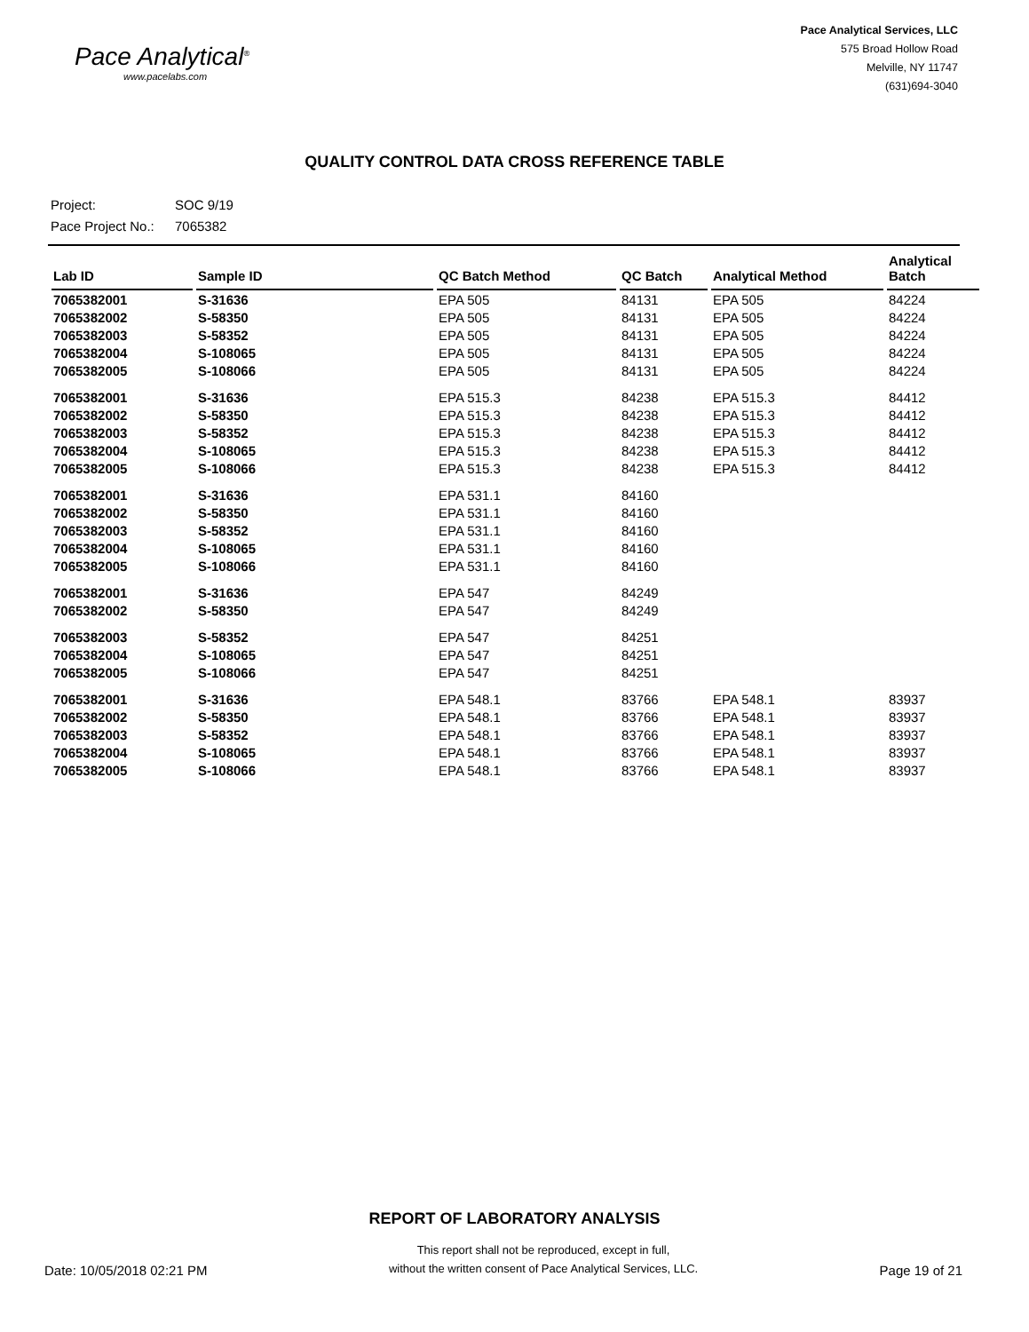Pace Analytical<sup>®</sup>
www.pacelabs.com
Pace Analytical Services, LLC
575 Broad Hollow Road
Melville, NY 11747
(631)694-3040
QUALITY CONTROL DATA CROSS REFERENCE TABLE
Project: SOC 9/19
Pace Project No.: 7065382
| Lab ID | Sample ID | QC Batch Method | QC Batch | Analytical Method | Analytical Batch |
| --- | --- | --- | --- | --- | --- |
| 7065382001 | S-31636 | EPA 505 | 84131 | EPA 505 | 84224 |
| 7065382002 | S-58350 | EPA 505 | 84131 | EPA 505 | 84224 |
| 7065382003 | S-58352 | EPA 505 | 84131 | EPA 505 | 84224 |
| 7065382004 | S-108065 | EPA 505 | 84131 | EPA 505 | 84224 |
| 7065382005 | S-108066 | EPA 505 | 84131 | EPA 505 | 84224 |
| 7065382001 | S-31636 | EPA 515.3 | 84238 | EPA 515.3 | 84412 |
| 7065382002 | S-58350 | EPA 515.3 | 84238 | EPA 515.3 | 84412 |
| 7065382003 | S-58352 | EPA 515.3 | 84238 | EPA 515.3 | 84412 |
| 7065382004 | S-108065 | EPA 515.3 | 84238 | EPA 515.3 | 84412 |
| 7065382005 | S-108066 | EPA 515.3 | 84238 | EPA 515.3 | 84412 |
| 7065382001 | S-31636 | EPA 531.1 | 84160 | | |
| 7065382002 | S-58350 | EPA 531.1 | 84160 | | |
| 7065382003 | S-58352 | EPA 531.1 | 84160 | | |
| 7065382004 | S-108065 | EPA 531.1 | 84160 | | |
| 7065382005 | S-108066 | EPA 531.1 | 84160 | | |
| 7065382001 | S-31636 | EPA 547 | 84249 | | |
| 7065382002 | S-58350 | EPA 547 | 84249 | | |
| 7065382003 | S-58352 | EPA 547 | 84251 | | |
| 7065382004 | S-108065 | EPA 547 | 84251 | | |
| 7065382005 | S-108066 | EPA 547 | 84251 | | |
| 7065382001 | S-31636 | EPA 548.1 | 83766 | EPA 548.1 | 83937 |
| 7065382002 | S-58350 | EPA 548.1 | 83766 | EPA 548.1 | 83937 |
| 7065382003 | S-58352 | EPA 548.1 | 83766 | EPA 548.1 | 83937 |
| 7065382004 | S-108065 | EPA 548.1 | 83766 | EPA 548.1 | 83937 |
| 7065382005 | S-108066 | EPA 548.1 | 83766 | EPA 548.1 | 83937 |
REPORT OF LABORATORY ANALYSIS
Date: 10/05/2018 02:21 PM
This report shall not be reproduced, except in full,
without the written consent of Pace Analytical Services, LLC.
Page 19 of 21